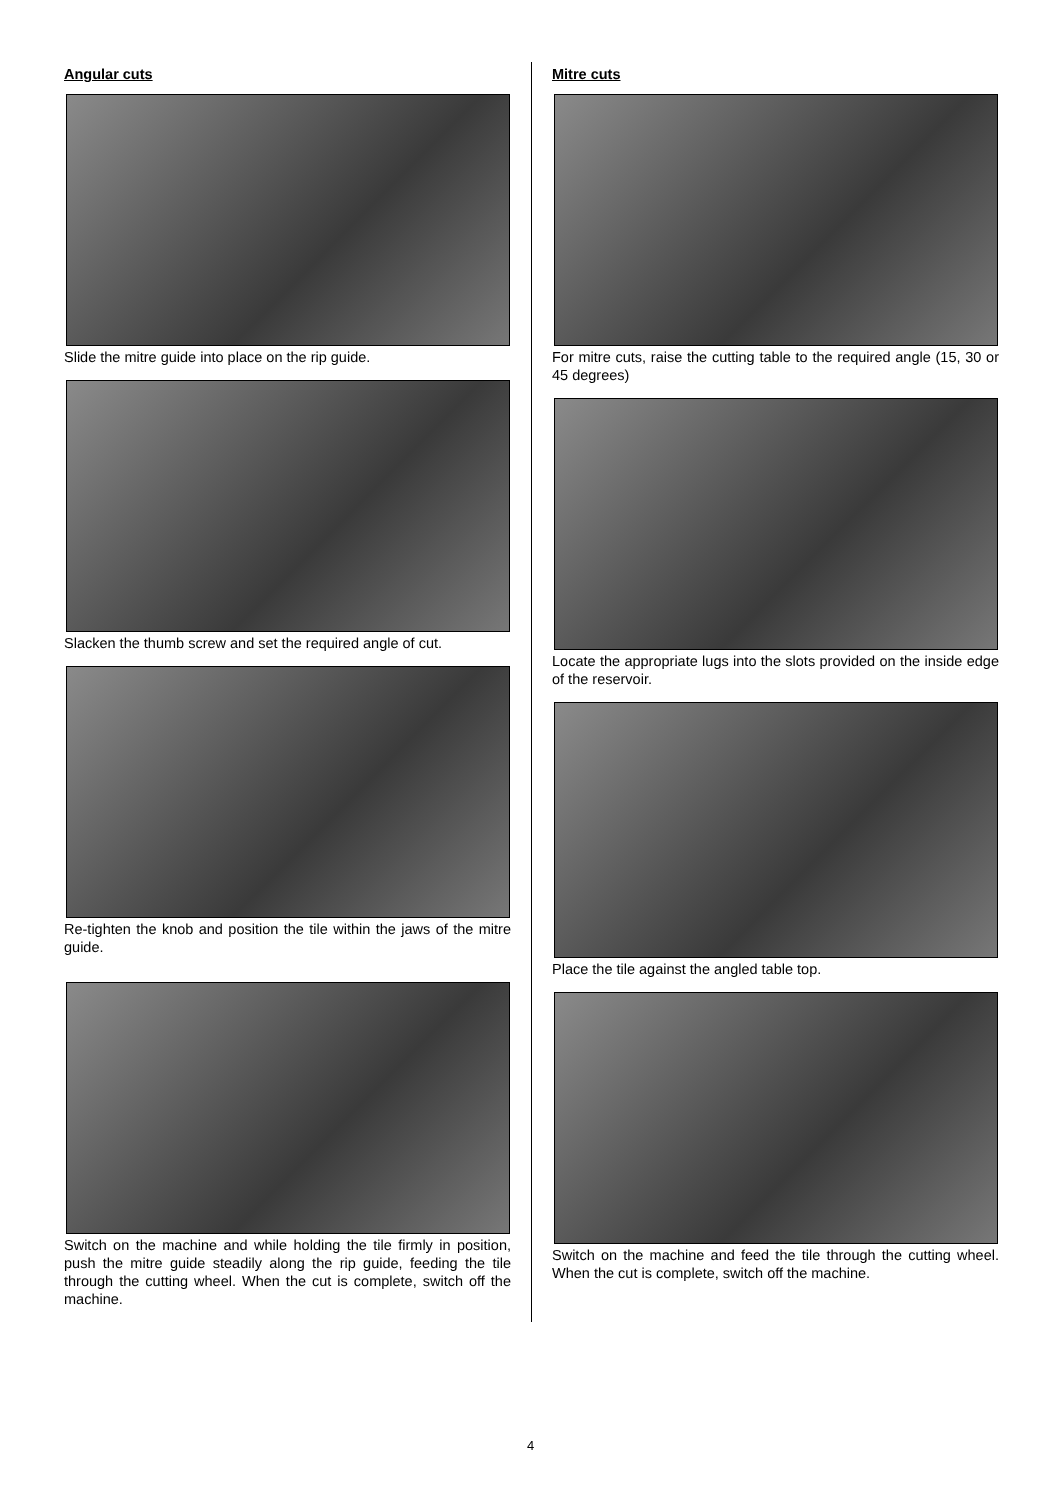Angular cuts
Slide the mitre guide into place on the rip guide.
Slacken the thumb screw and set the required angle of cut.
Re-tighten the knob and position the tile within the jaws of the mitre guide.
Switch on the machine and while holding the tile firmly in position, push the mitre guide steadily along the rip guide, feeding the tile through the cutting wheel. When the cut is complete, switch off the machine.
Mitre cuts
For mitre cuts, raise the cutting table to the required angle (15, 30 or 45 degrees)
Locate the appropriate lugs into the slots provided on the inside edge of the reservoir.
Place the tile against the angled table top.
Switch on the machine and feed the tile through the cutting wheel. When the cut is complete, switch off the machine.
4